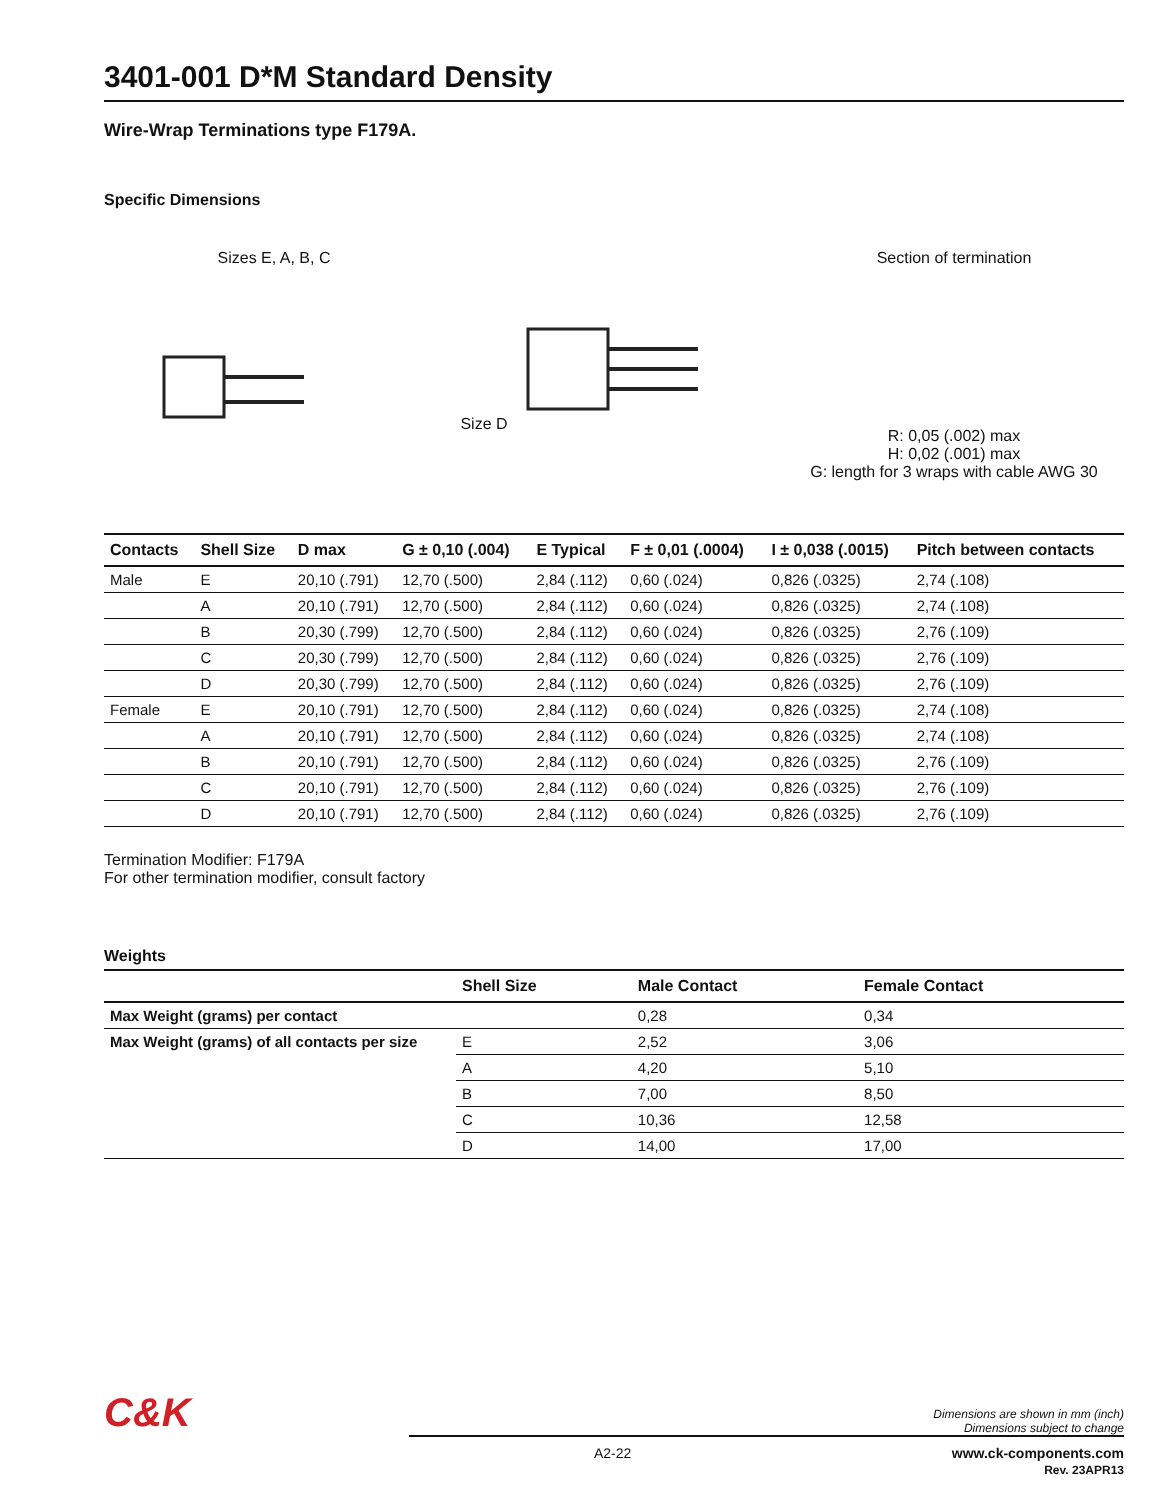3401-001 D*M Standard Density
Wire-Wrap Terminations type F179A.
Specific Dimensions
Sizes E, A, B, C Size D Section of termination
R: 0,05 (.002) max
H: 0,02 (.001) max
G: length for 3 wraps with cable AWG 30
| Contacts | Shell Size | D max | G ± 0,10 (.004) | E Typical | F ± 0,01 (.0004) | I ± 0,038 (.0015) | Pitch between contacts |
| --- | --- | --- | --- | --- | --- | --- | --- |
| Male | E | 20,10 (.791) | 12,70 (.500) | 2,84 (.112) | 0,60 (.024) | 0,826 (.0325) | 2,74 (.108) |
| | A | 20,10 (.791) | 12,70 (.500) | 2,84 (.112) | 0,60 (.024) | 0,826 (.0325) | 2,74 (.108) |
| | B | 20,30 (.799) | 12,70 (.500) | 2,84 (.112) | 0,60 (.024) | 0,826 (.0325) | 2,76 (.109) |
| | C | 20,30 (.799) | 12,70 (.500) | 2,84 (.112) | 0,60 (.024) | 0,826 (.0325) | 2,76 (.109) |
| | D | 20,30 (.799) | 12,70 (.500) | 2,84 (.112) | 0,60 (.024) | 0,826 (.0325) | 2,76 (.109) |
| Female | E | 20,10 (.791) | 12,70 (.500) | 2,84 (.112) | 0,60 (.024) | 0,826 (.0325) | 2,74 (.108) |
| | A | 20,10 (.791) | 12,70 (.500) | 2,84 (.112) | 0,60 (.024) | 0,826 (.0325) | 2,74 (.108) |
| | B | 20,10 (.791) | 12,70 (.500) | 2,84 (.112) | 0,60 (.024) | 0,826 (.0325) | 2,76 (.109) |
| | C | 20,10 (.791) | 12,70 (.500) | 2,84 (.112) | 0,60 (.024) | 0,826 (.0325) | 2,76 (.109) |
| | D | 20,10 (.791) | 12,70 (.500) | 2,84 (.112) | 0,60 (.024) | 0,826 (.0325) | 2,76 (.109) |
Termination Modifier: F179A
For other termination modifier, consult factory
Weights
| | Shell Size | Male Contact | Female Contact |
| --- | --- | --- | --- |
| Max Weight (grams) per contact | | 0,28 | 0,34 |
| Max Weight (grams) of all contacts per size | E | 2,52 | 3,06 |
| | A | 4,20 | 5,10 |
| | B | 7,00 | 8,50 |
| | C | 10,36 | 12,58 |
| | D | 14,00 | 17,00 |
C&K Dimensions are shown in mm (inch)
Dimensions subject to change
A2-22 www.ck-components.com
Rev. 23APR13